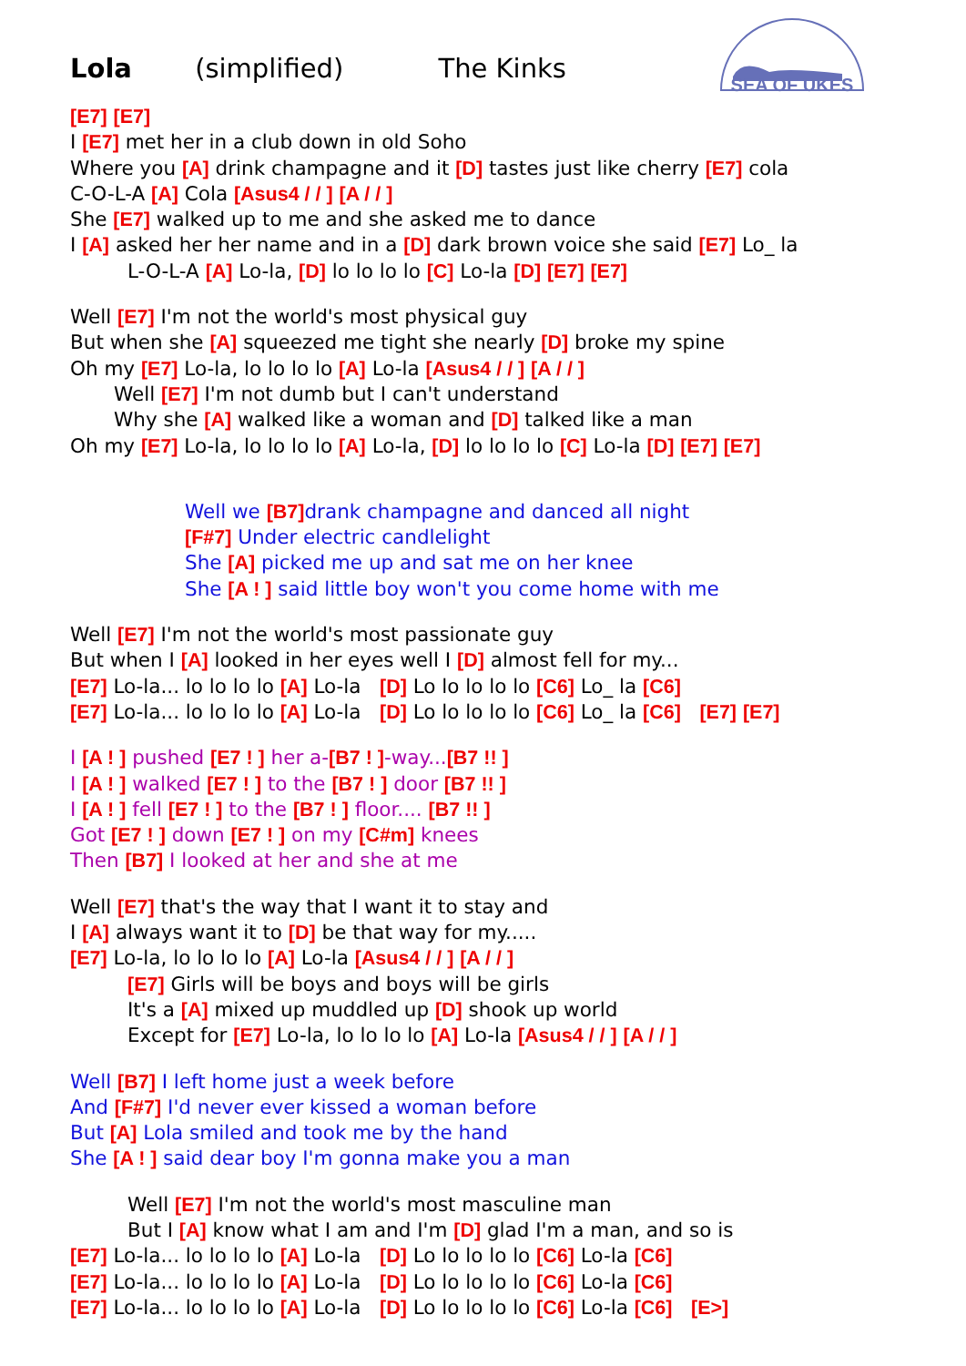SEA OF UKES
Lola (simplified) The Kinks
[E7] [E7]
I [E7] met her in a club down in old Soho
Where you [A] drink champagne and it [D] tastes just like cherry [E7] cola
C-O-L-A [A] Cola [Asus4 / / ] [A / / ]
She [E7] walked up to me and she asked me to dance
I [A] asked her her name and in a [D] dark brown voice she said [E7] Lo_ la
L-O-L-A [A] Lo-la, [D] lo lo lo lo [C] Lo-la [D] [E7] [E7]
Well [E7] I'm not the world's most physical guy
But when she [A] squeezed me tight she nearly [D] broke my spine
Oh my [E7] Lo-la, lo lo lo lo [A] Lo-la [Asus4 / / ] [A / / ]
Well [E7] I'm not dumb but I can't understand
Why she [A] walked like a woman and [D] talked like a man
Oh my [E7] Lo-la, lo lo lo lo [A] Lo-la, [D] lo lo lo lo [C] Lo-la [D] [E7] [E7]
Well we [B7] drank champagne and danced all night
[F#7] Under electric candlelight
She [A] picked me up and sat me on her knee
She [A ! ] said little boy won't you come home with me
Well [E7] I'm not the world's most passionate guy
But when I [A] looked in her eyes well I [D] almost fell for my...
[E7] Lo-la... lo lo lo lo [A] Lo-la [D] Lo lo lo lo lo [C6] Lo_ la [C6]
[E7] Lo-la... lo lo lo lo [A] Lo-la [D] Lo lo lo lo lo [C6] Lo_ la [C6] [E7] [E7]
I [A ! ] pushed [E7 ! ] her a-[B7 ! ]-way...[B7 !! ]
I [A ! ] walked [E7 ! ] to the [B7 ! ] door [B7 !! ]
I [A ! ] fell [E7 ! ] to the [B7 ! ] floor.... [B7 !! ]
Got [E7 ! ] down [E7 ! ] on my [C#m] knees
Then [B7] I looked at her and she at me
Well [E7] that's the way that I want it to stay and
I [A] always want it to [D] be that way for my.....
[E7] Lo-la, lo lo lo lo [A] Lo-la [Asus4 / / ] [A / / ]
[E7] Girls will be boys and boys will be girls
It's a [A] mixed up muddled up [D] shook up world
Except for [E7] Lo-la, lo lo lo lo [A] Lo-la [Asus4 / / ] [A / / ]
Well [B7] I left home just a week before
And [F#7] I'd never ever kissed a woman before
But [A] Lola smiled and took me by the hand
She [A ! ] said dear boy I'm gonna make you a man
Well [E7] I'm not the world's most masculine man
But I [A] know what I am and I'm [D] glad I'm a man, and so is
[E7] Lo-la... lo lo lo lo [A] Lo-la [D] Lo lo lo lo lo [C6] Lo-la [C6]
[E7] Lo-la... lo lo lo lo [A] Lo-la [D] Lo lo lo lo lo [C6] Lo-la [C6]
[E7] Lo-la... lo lo lo lo [A] Lo-la [D] Lo lo lo lo lo [C6] Lo-la [C6] [E>]